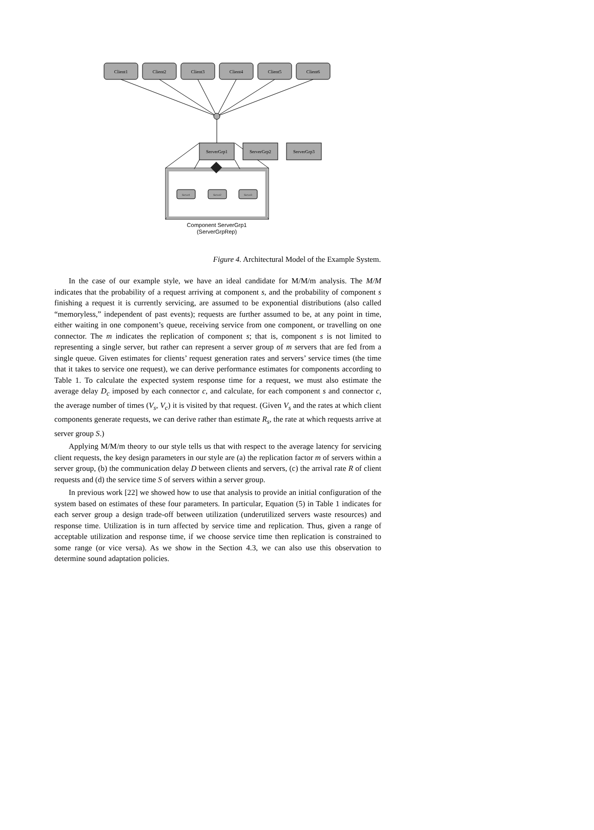Client1
Client2
Client3
Client4
Client5
Client6
ServerGrp1
ServerGrp2
ServerGrp3
Server1
Server2
Server3
Component ServerGrp1
(ServerGrpRep)
Figure 4. Architectural Model of the Example System.
In the case of our example style, we have an ideal candidate for M/M/m analysis. The M/M indicates that the probability of a request arriving at component s, and the probability of component s finishing a request it is currently servicing, are assumed to be exponential distributions (also called “memoryless,” independent of past events); requests are further assumed to be, at any point in time, either waiting in one component’s queue, receiving service from one component, or travelling on one connector. The m indicates the replication of component s; that is, component s is not limited to representing a single server, but rather can represent a server group of m servers that are fed from a single queue. Given estimates for clients’ request generation rates and servers’ service times (the time that it takes to service one request), we can derive performance estimates for components according to Table 1. To calculate the expected system response time for a request, we must also estimate the average delay D<sub>c</sub> imposed by each connector c, and calculate, for each component s and connector c, the average number of times (V<sub>s</sub>, V<sub>c</sub>) it is visited by that request. (Given V<sub>s</sub> and the rates at which client components generate requests, we can derive rather than estimate R<sub>s</sub>, the rate at which requests arrive at server group S.)
Applying M/M/m theory to our style tells us that with respect to the average latency for servicing client requests, the key design parameters in our style are (a) the replication factor m of servers within a server group, (b) the communication delay D between clients and servers, (c) the arrival rate R of client requests and (d) the service time S of servers within a server group.
In previous work [22] we showed how to use that analysis to provide an initial configuration of the system based on estimates of these four parameters. In particular, Equation (5) in Table 1 indicates for each server group a design trade-off between utilization (underutilized servers waste resources) and response time. Utilization is in turn affected by service time and replication. Thus, given a range of acceptable utilization and response time, if we choose service time then replication is constrained to some range (or vice versa). As we show in the Section 4.3, we can also use this observation to determine sound adaptation policies.